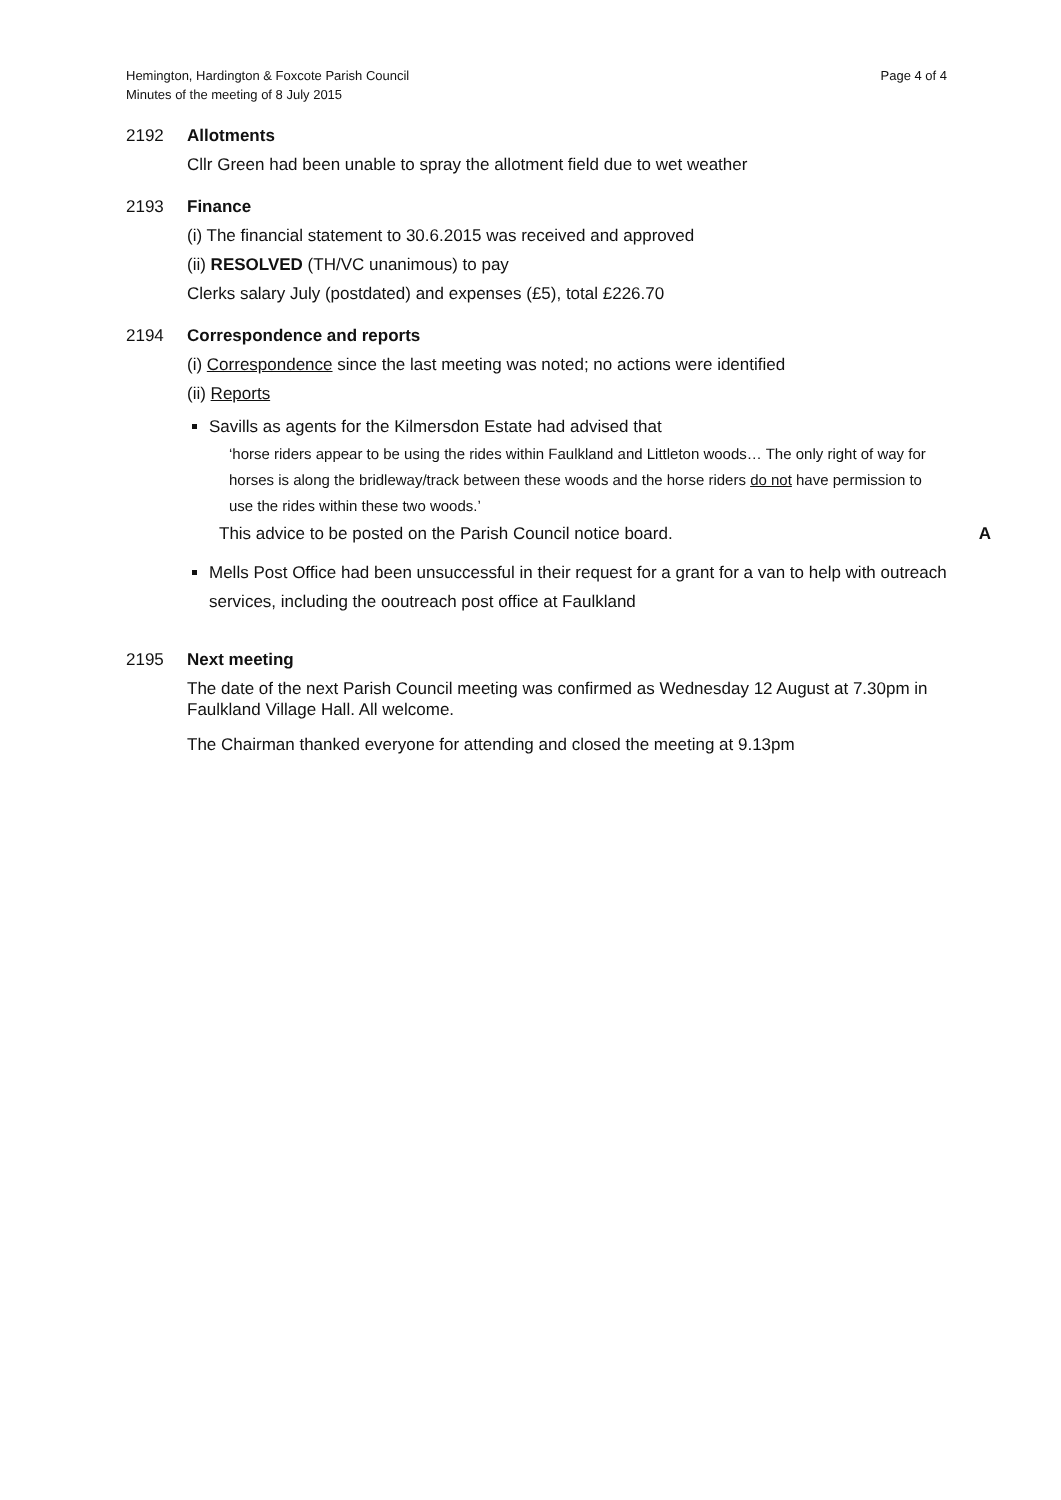Hemington, Hardington & Foxcote Parish Council
Minutes of the meeting of 8 July 2015
Page 4 of 4
2192 Allotments
Cllr Green had been unable to spray the allotment field due to wet weather
2193 Finance
(i) The financial statement to 30.6.2015 was received and approved
(ii) RESOLVED (TH/VC unanimous) to pay
Clerks salary July (postdated) and expenses (£5), total £226.70
2194 Correspondence and reports
(i) Correspondence since the last meeting was noted; no actions were identified
(ii) Reports
Savills as agents for the Kilmersdon Estate had advised that
‘horse riders appear to be using the rides within Faulkland and Littleton woods… The only right of way for horses is along the bridleway/track between these woods and the horse riders do not have permission to use the rides within these two woods.’
This advice to be posted on the Parish Council notice board. A
Mells Post Office had been unsuccessful in their request for a grant for a van to help with outreach services, including the ooutreach post office at Faulkland
2195 Next meeting
The date of the next Parish Council meeting was confirmed as Wednesday 12 August at 7.30pm in Faulkland Village Hall. All welcome.
The Chairman thanked everyone for attending and closed the meeting at 9.13pm